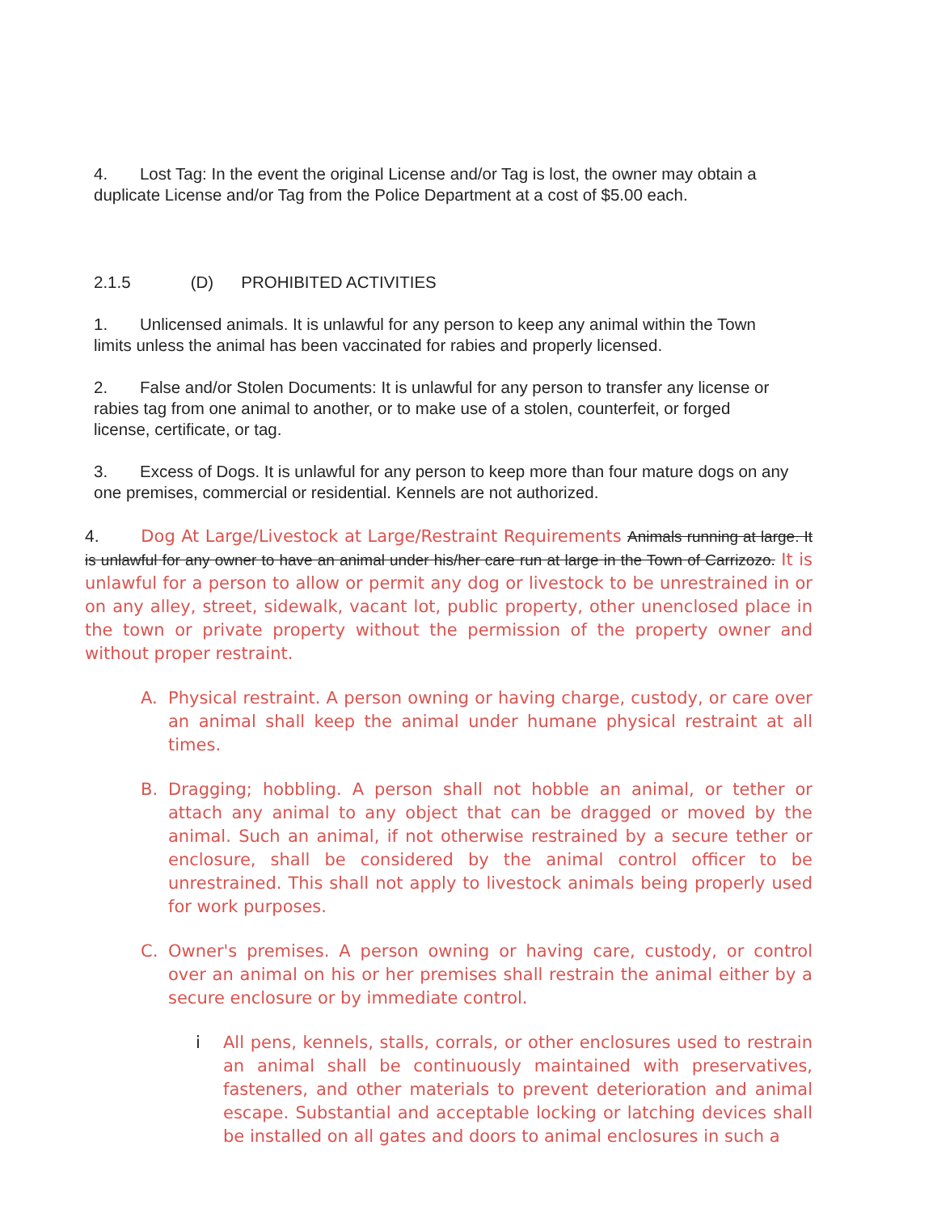4. Lost Tag: In the event the original License and/or Tag is lost, the owner may obtain a duplicate License and/or Tag from the Police Department at a cost of $5.00 each.
2.1.5 (D) PROHIBITED ACTIVITIES
1. Unlicensed animals. It is unlawful for any person to keep any animal within the Town limits unless the animal has been vaccinated for rabies and properly licensed.
2. False and/or Stolen Documents: It is unlawful for any person to transfer any license or rabies tag from one animal to another, or to make use of a stolen, counterfeit, or forged license, certificate, or tag.
3. Excess of Dogs. It is unlawful for any person to keep more than four mature dogs on any one premises, commercial or residential. Kennels are not authorized.
4. Dog At Large/Livestock at Large/Restraint Requirements Animals running at large. It is unlawful for any owner to have an animal under his/her care run at large in the Town of Carrizozo. It is unlawful for a person to allow or permit any dog or livestock to be unrestrained in or on any alley, street, sidewalk, vacant lot, public property, other unenclosed place in the town or private property without the permission of the property owner and without proper restraint.
A. Physical restraint. A person owning or having charge, custody, or care over an animal shall keep the animal under humane physical restraint at all times.
B. Dragging; hobbling. A person shall not hobble an animal, or tether or attach any animal to any object that can be dragged or moved by the animal. Such an animal, if not otherwise restrained by a secure tether or enclosure, shall be considered by the animal control officer to be unrestrained. This shall not apply to livestock animals being properly used for work purposes.
C. Owner's premises. A person owning or having care, custody, or control over an animal on his or her premises shall restrain the animal either by a secure enclosure or by immediate control.
i All pens, kennels, stalls, corrals, or other enclosures used to restrain an animal shall be continuously maintained with preservatives, fasteners, and other materials to prevent deterioration and animal escape. Substantial and acceptable locking or latching devices shall be installed on all gates and doors to animal enclosures in such a